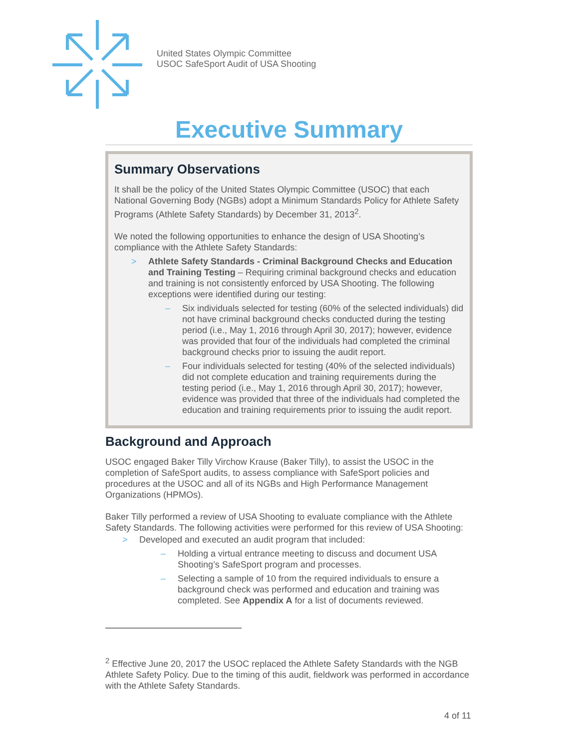United States Olympic Committee
USOC SafeSport Audit of USA Shooting
Executive Summary
Summary Observations
It shall be the policy of the United States Olympic Committee (USOC) that each National Governing Body (NGBs) adopt a Minimum Standards Policy for Athlete Safety Programs (Athlete Safety Standards) by December 31, 2013<sup>2</sup>.
We noted the following opportunities to enhance the design of USA Shooting’s compliance with the Athlete Safety Standards:
> Athlete Safety Standards - Criminal Background Checks and Education and Training Testing – Requiring criminal background checks and education and training is not consistently enforced by USA Shooting. The following exceptions were identified during our testing:
– Six individuals selected for testing (60% of the selected individuals) did not have criminal background checks conducted during the testing period (i.e., May 1, 2016 through April 30, 2017); however, evidence was provided that four of the individuals had completed the criminal background checks prior to issuing the audit report.
– Four individuals selected for testing (40% of the selected individuals) did not complete education and training requirements during the testing period (i.e., May 1, 2016 through April 30, 2017); however, evidence was provided that three of the individuals had completed the education and training requirements prior to issuing the audit report.
Background and Approach
USOC engaged Baker Tilly Virchow Krause (Baker Tilly), to assist the USOC in the completion of SafeSport audits, to assess compliance with SafeSport policies and procedures at the USOC and all of its NGBs and High Performance Management Organizations (HPMOs).
Baker Tilly performed a review of USA Shooting to evaluate compliance with the Athlete Safety Standards. The following activities were performed for this review of USA Shooting:
> Developed and executed an audit program that included:
– Holding a virtual entrance meeting to discuss and document USA Shooting’s SafeSport program and processes.
– Selecting a sample of 10 from the required individuals to ensure a background check was performed and education and training was completed. See Appendix A for a list of documents reviewed.
<sup>2</sup> Effective June 20, 2017 the USOC replaced the Athlete Safety Standards with the NGB Athlete Safety Policy. Due to the timing of this audit, fieldwork was performed in accordance with the Athlete Safety Standards.
4 of 11